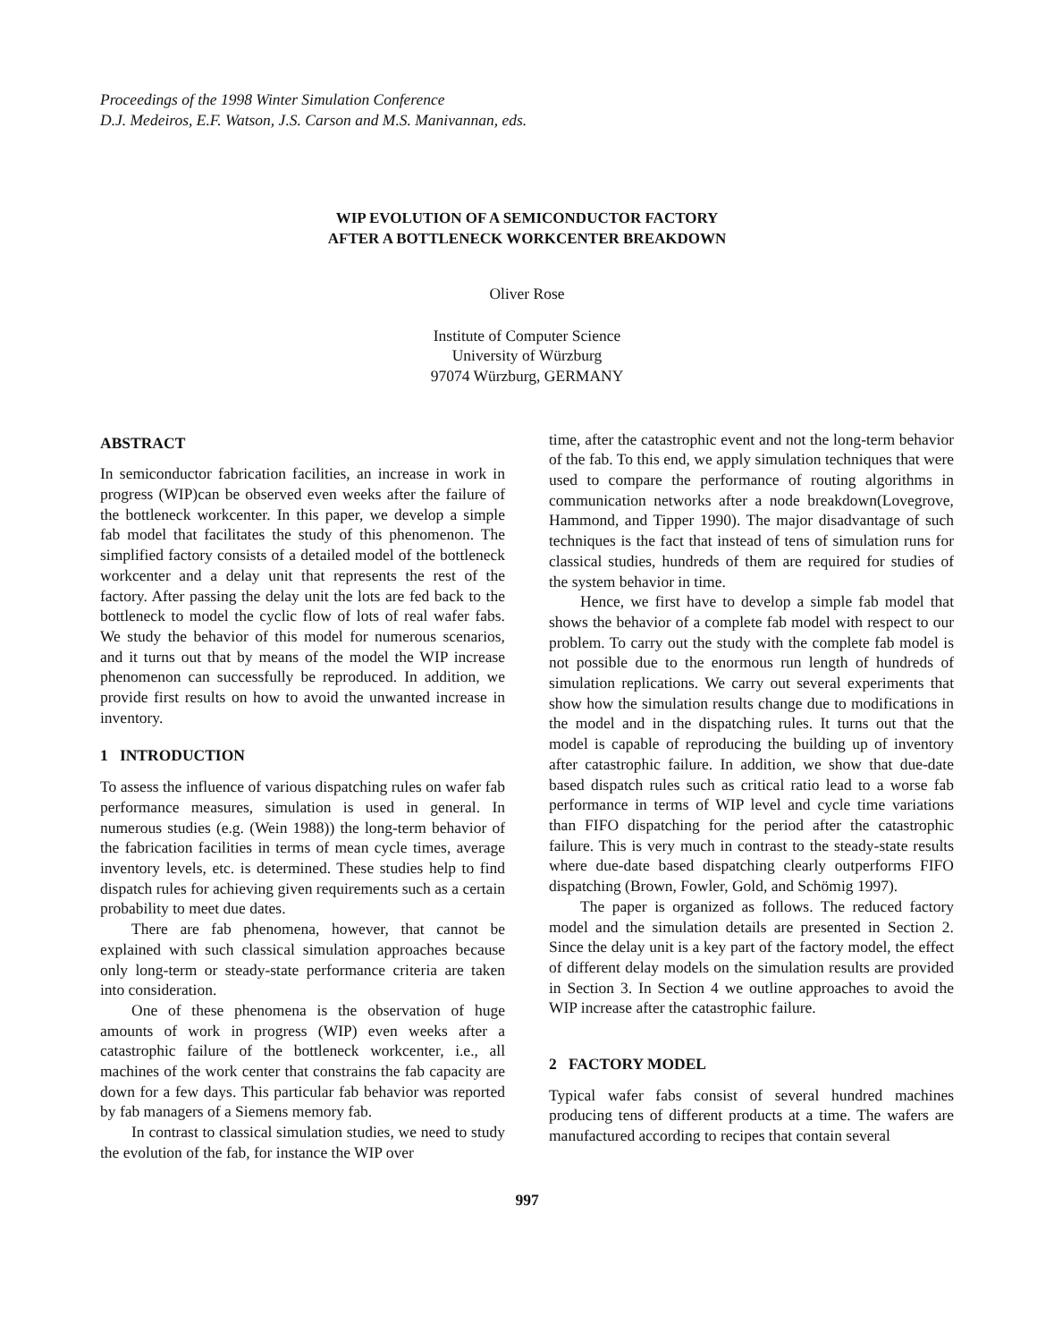Proceedings of the 1998 Winter Simulation Conference
D.J. Medeiros, E.F. Watson, J.S. Carson and M.S. Manivannan, eds.
WIP EVOLUTION OF A SEMICONDUCTOR FACTORY
AFTER A BOTTLENECK WORKCENTER BREAKDOWN
Oliver Rose
Institute of Computer Science
University of Würzburg
97074 Würzburg, GERMANY
ABSTRACT
In semiconductor fabrication facilities, an increase in work in progress (WIP)can be observed even weeks after the failure of the bottleneck workcenter. In this paper, we develop a simple fab model that facilitates the study of this phenomenon. The simplified factory consists of a detailed model of the bottleneck workcenter and a delay unit that represents the rest of the factory. After passing the delay unit the lots are fed back to the bottleneck to model the cyclic flow of lots of real wafer fabs. We study the behavior of this model for numerous scenarios, and it turns out that by means of the model the WIP increase phenomenon can successfully be reproduced. In addition, we provide first results on how to avoid the unwanted increase in inventory.
1 INTRODUCTION
To assess the influence of various dispatching rules on wafer fab performance measures, simulation is used in general. In numerous studies (e.g. (Wein 1988)) the long-term behavior of the fabrication facilities in terms of mean cycle times, average inventory levels, etc. is determined. These studies help to find dispatch rules for achieving given requirements such as a certain probability to meet due dates.
There are fab phenomena, however, that cannot be explained with such classical simulation approaches because only long-term or steady-state performance criteria are taken into consideration.
One of these phenomena is the observation of huge amounts of work in progress (WIP) even weeks after a catastrophic failure of the bottleneck workcenter, i.e., all machines of the work center that constrains the fab capacity are down for a few days. This particular fab behavior was reported by fab managers of a Siemens memory fab.
In contrast to classical simulation studies, we need to study the evolution of the fab, for instance the WIP over
time, after the catastrophic event and not the long-term behavior of the fab. To this end, we apply simulation techniques that were used to compare the performance of routing algorithms in communication networks after a node breakdown(Lovegrove, Hammond, and Tipper 1990). The major disadvantage of such techniques is the fact that instead of tens of simulation runs for classical studies, hundreds of them are required for studies of the system behavior in time.
Hence, we first have to develop a simple fab model that shows the behavior of a complete fab model with respect to our problem. To carry out the study with the complete fab model is not possible due to the enormous run length of hundreds of simulation replications. We carry out several experiments that show how the simulation results change due to modifications in the model and in the dispatching rules. It turns out that the model is capable of reproducing the building up of inventory after catastrophic failure. In addition, we show that due-date based dispatch rules such as critical ratio lead to a worse fab performance in terms of WIP level and cycle time variations than FIFO dispatching for the period after the catastrophic failure. This is very much in contrast to the steady-state results where due-date based dispatching clearly outperforms FIFO dispatching (Brown, Fowler, Gold, and Schömig 1997).
The paper is organized as follows. The reduced factory model and the simulation details are presented in Section 2. Since the delay unit is a key part of the factory model, the effect of different delay models on the simulation results are provided in Section 3. In Section 4 we outline approaches to avoid the WIP increase after the catastrophic failure.
2 FACTORY MODEL
Typical wafer fabs consist of several hundred machines producing tens of different products at a time. The wafers are manufactured according to recipes that contain several
997